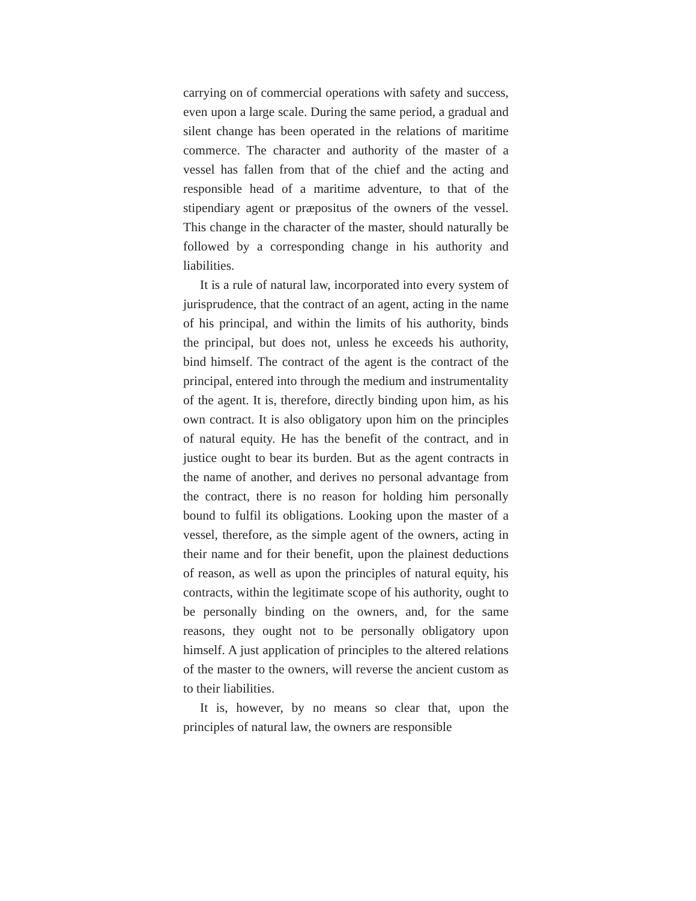carrying on of commercial operations with safety and success, even upon a large scale. During the same period, a gradual and silent change has been operated in the relations of maritime commerce. The character and authority of the master of a vessel has fallen from that of the chief and the acting and responsible head of a maritime adventure, to that of the stipendiary agent or præpositus of the owners of the vessel. This change in the character of the master, should naturally be followed by a corresponding change in his authority and liabilities.
It is a rule of natural law, incorporated into every system of jurisprudence, that the contract of an agent, acting in the name of his principal, and within the limits of his authority, binds the principal, but does not, unless he exceeds his authority, bind himself. The contract of the agent is the contract of the principal, entered into through the medium and instrumentality of the agent. It is, therefore, directly binding upon him, as his own contract. It is also obligatory upon him on the principles of natural equity. He has the benefit of the contract, and in justice ought to bear its burden. But as the agent contracts in the name of another, and derives no personal advantage from the contract, there is no reason for holding him personally bound to fulfil its obligations. Looking upon the master of a vessel, therefore, as the simple agent of the owners, acting in their name and for their benefit, upon the plainest deductions of reason, as well as upon the principles of natural equity, his contracts, within the legitimate scope of his authority, ought to be personally binding on the owners, and, for the same reasons, they ought not to be personally obligatory upon himself. A just application of principles to the altered relations of the master to the owners, will reverse the ancient custom as to their liabilities.
It is, however, by no means so clear that, upon the principles of natural law, the owners are responsible